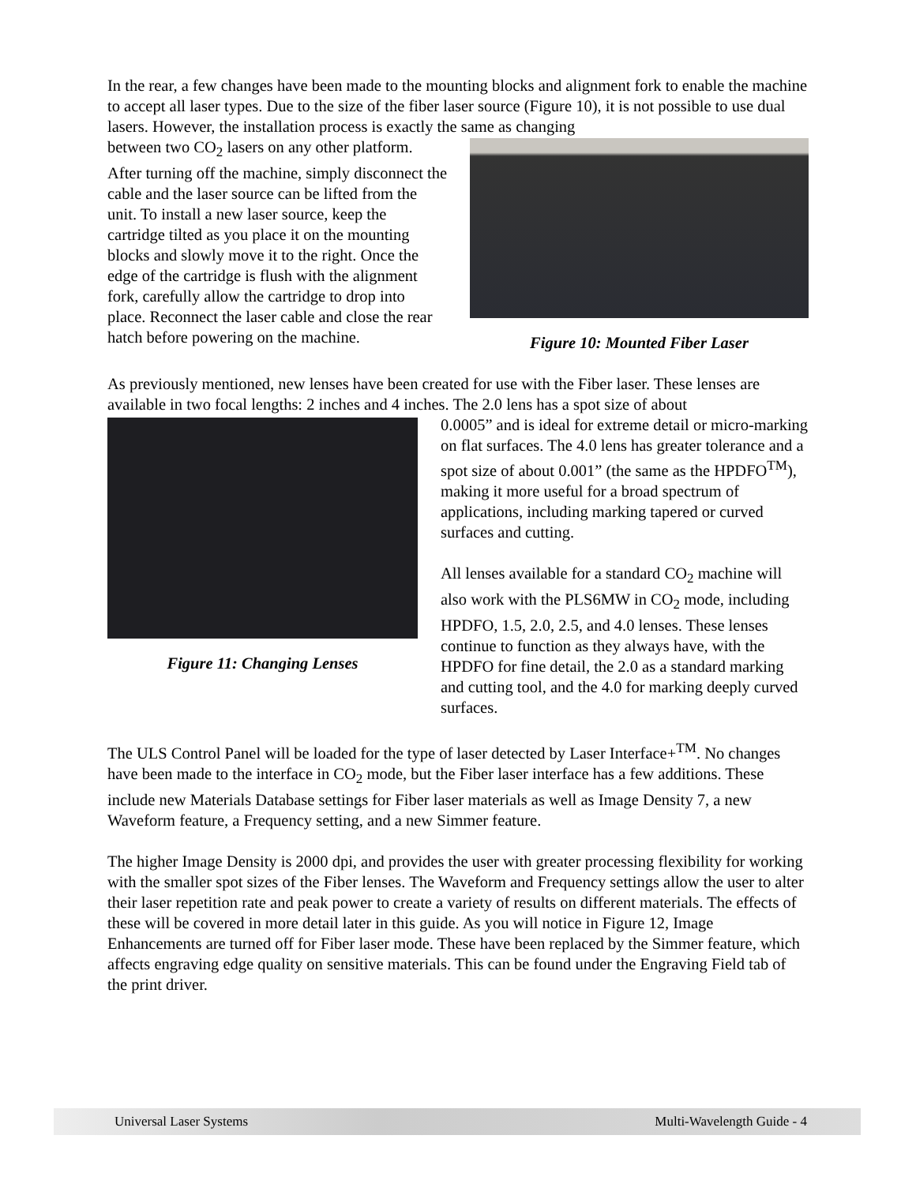In the rear, a few changes have been made to the mounting blocks and alignment fork to enable the machine to accept all laser types. Due to the size of the fiber laser source (Figure 10), it is not possible to use dual lasers. However, the installation process is exactly the same as changing
between two CO<sub>2</sub> lasers on any other platform. After turning off the machine, simply disconnect the cable and the laser source can be lifted from the unit. To install a new laser source, keep the cartridge tilted as you place it on the mounting blocks and slowly move it to the right. Once the edge of the cartridge is flush with the alignment fork, carefully allow the cartridge to drop into place. Reconnect the laser cable and close the rear hatch before powering on the machine.
Figure 10: Mounted Fiber Laser
As previously mentioned, new lenses have been created for use with the Fiber laser. These lenses are available in two focal lengths: 2 inches and 4 inches. The 2.0 lens has a spot size of about
Figure 11: Changing Lenses
0.0005” and is ideal for extreme detail or micro-marking on flat surfaces. The 4.0 lens has greater tolerance and a spot size of about 0.001” (the same as the HPDFO<sup>TM</sup>), making it more useful for a broad spectrum of applications, including marking tapered or curved surfaces and cutting.
All lenses available for a standard CO<sub>2</sub> machine will also work with the PLS6MW in CO<sub>2</sub> mode, including HPDFO, 1.5, 2.0, 2.5, and 4.0 lenses. These lenses continue to function as they always have, with the HPDFO for fine detail, the 2.0 as a standard marking and cutting tool, and the 4.0 for marking deeply curved surfaces.
The ULS Control Panel will be loaded for the type of laser detected by Laser Interface+<sup>TM</sup>. No changes have been made to the interface in CO<sub>2</sub> mode, but the Fiber laser interface has a few additions. These include new Materials Database settings for Fiber laser materials as well as Image Density 7, a new Waveform feature, a Frequency setting, and a new Simmer feature.
The higher Image Density is 2000 dpi, and provides the user with greater processing flexibility for working with the smaller spot sizes of the Fiber lenses. The Waveform and Frequency settings allow the user to alter their laser repetition rate and peak power to create a variety of results on different materials. The effects of these will be covered in more detail later in this guide. As you will notice in Figure 12, Image Enhancements are turned off for Fiber laser mode. These have been replaced by the Simmer feature, which affects engraving edge quality on sensitive materials. This can be found under the Engraving Field tab of the print driver.
Universal Laser Systems Multi-Wavelength Guide - 4